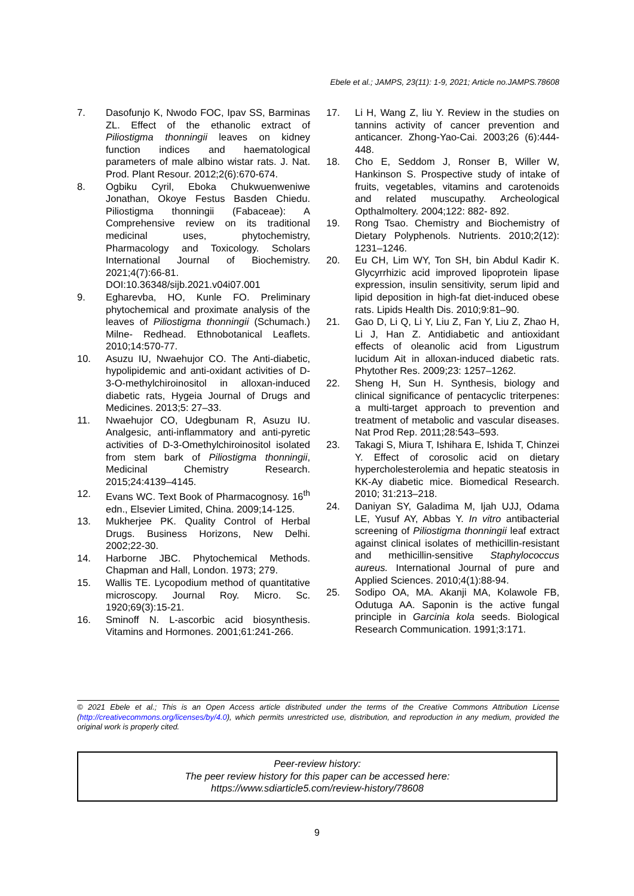Ebele et al.; JAMPS, 23(11): 1-9, 2021; Article no.JAMPS.78608
7. Dasofunjo K, Nwodo FOC, Ipav SS, Barminas ZL. Effect of the ethanolic extract of Piliostigma thonningii leaves on kidney function indices and haematological parameters of male albino wistar rats. J. Nat. Prod. Plant Resour. 2012;2(6):670-674.
8. Ogbiku Cyril, Eboka Chukwuenweniwe Jonathan, Okoye Festus Basden Chiedu. Piliostigma thonningii (Fabaceae): A Comprehensive review on its traditional medicinal uses, phytochemistry, Pharmacology and Toxicology. Scholars International Journal of Biochemistry. 2021;4(7):66-81. DOI:10.36348/sijb.2021.v04i07.001
9. Egharevba, HO, Kunle FO. Preliminary phytochemical and proximate analysis of the leaves of Piliostigma thonningii (Schumach.) Milne- Redhead. Ethnobotanical Leaflets. 2010;14:570-77.
10. Asuzu IU, Nwaehujor CO. The Anti-diabetic, hypolipidemic and anti-oxidant activities of D-3-O-methylchiroinositol in alloxan-induced diabetic rats, Hygeia Journal of Drugs and Medicines. 2013;5: 27–33.
11. Nwaehujor CO, Udegbunam R, Asuzu IU. Analgesic, anti-inflammatory and anti-pyretic activities of D-3-Omethylchiroinositol isolated from stem bark of Piliostigma thonningii, Medicinal Chemistry Research. 2015;24:4139–4145.
12. Evans WC. Text Book of Pharmacognosy. 16<sup>th</sup> edn., Elsevier Limited, China. 2009;14-125.
13. Mukherjee PK. Quality Control of Herbal Drugs. Business Horizons, New Delhi. 2002;22-30.
14. Harborne JBC. Phytochemical Methods. Chapman and Hall, London. 1973; 279.
15. Wallis TE. Lycopodium method of quantitative microscopy. Journal Roy. Micro. Sc. 1920;69(3):15-21.
16. Sminoff N. L-ascorbic acid biosynthesis. Vitamins and Hormones. 2001;61:241-266.
17. Li H, Wang Z, liu Y. Review in the studies on tannins activity of cancer prevention and anticancer. Zhong-Yao-Cai. 2003;26 (6):444-448.
18. Cho E, Seddom J, Ronser B, Willer W, Hankinson S. Prospective study of intake of fruits, vegetables, vitamins and carotenoids and related muscupathy. Archeological Opthalmoltery. 2004;122: 882- 892.
19. Rong Tsao. Chemistry and Biochemistry of Dietary Polyphenols. Nutrients. 2010;2(12): 1231–1246.
20. Eu CH, Lim WY, Ton SH, bin Abdul Kadir K. Glycyrrhizic acid improved lipoprotein lipase expression, insulin sensitivity, serum lipid and lipid deposition in high-fat diet-induced obese rats. Lipids Health Dis. 2010;9:81–90.
21. Gao D, Li Q, Li Y, Liu Z, Fan Y, Liu Z, Zhao H, Li J, Han Z. Antidiabetic and antioxidant effects of oleanolic acid from Ligustrum lucidum Ait in alloxan-induced diabetic rats. Phytother Res. 2009;23: 1257–1262.
22. Sheng H, Sun H. Synthesis, biology and clinical significance of pentacyclic triterpenes: a multi-target approach to prevention and treatment of metabolic and vascular diseases. Nat Prod Rep. 2011;28:543–593.
23. Takagi S, Miura T, Ishihara E, Ishida T, Chinzei Y. Effect of corosolic acid on dietary hypercholesterolemia and hepatic steatosis in KK-Ay diabetic mice. Biomedical Research. 2010; 31:213–218.
24. Daniyan SY, Galadima M, Ijah UJJ, Odama LE, Yusuf AY, Abbas Y. In vitro antibacterial screening of Piliostigma thonningii leaf extract against clinical isolates of methicillin-resistant and methicillin-sensitive Staphylococcus aureus. International Journal of pure and Applied Sciences. 2010;4(1):88-94.
25. Sodipo OA, MA. Akanji MA, Kolawole FB, Odutuga AA. Saponin is the active fungal principle in Garcinia kola seeds. Biological Research Communication. 1991;3:171.
© 2021 Ebele et al.; This is an Open Access article distributed under the terms of the Creative Commons Attribution License (http://creativecommons.org/licenses/by/4.0), which permits unrestricted use, distribution, and reproduction in any medium, provided the original work is properly cited.
Peer-review history:
The peer review history for this paper can be accessed here:
https://www.sdiarticle5.com/review-history/78608
9